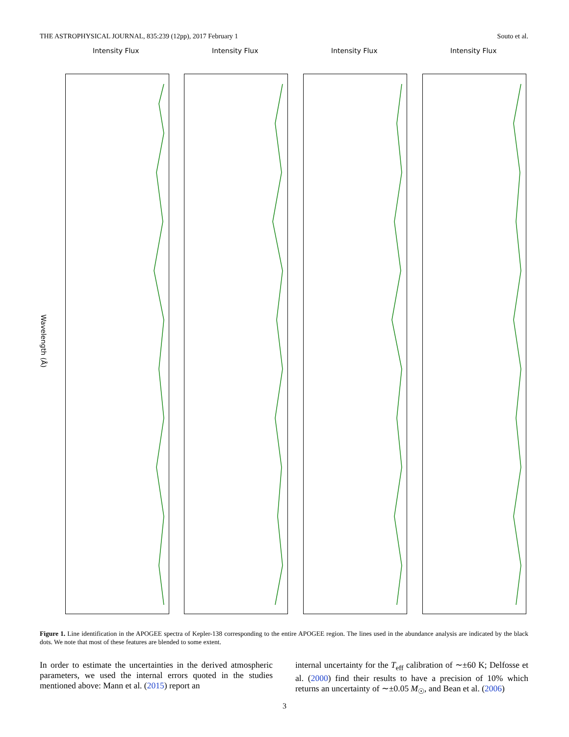THE ASTROPHYSICAL JOURNAL, 835:239 (12pp), 2017 February 1 Souto et al.
Intensity Flux Intensity Flux Intensity Flux Intensity Flux
Wavelength (Å)
Figure 1. Line identification in the APOGEE spectra of Kepler-138 corresponding to the entire APOGEE region. The lines used in the abundance analysis are indicated by the black dots. We note that most of these features are blended to some extent.
In order to estimate the uncertainties in the derived atmospheric parameters, we used the internal errors quoted in the studies mentioned above: Mann et al. (2015) report an
internal uncertainty for the T<sub>eff</sub> calibration of ∼±60 K; Delfosse et al. (2000) find their results to have a precision of 10% which returns an uncertainty of ∼±0.05 M<sub>☉</sub>, and Bean et al. (2006)
3